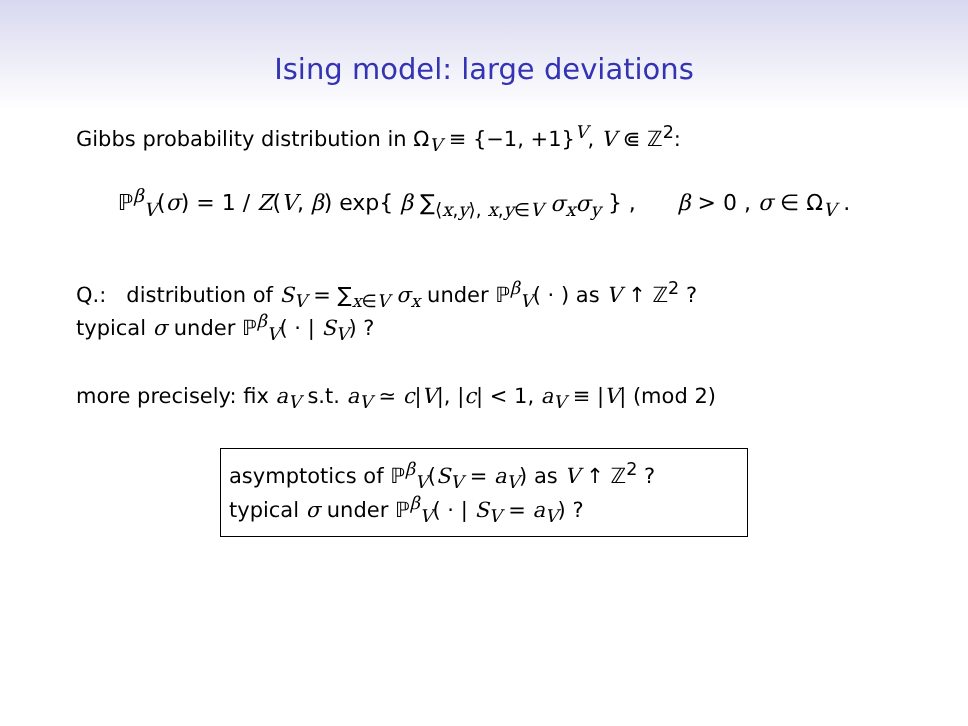Ising model: large deviations
Gibbs probability distribution in Ω<sub>V</sub> ≡ {−1, +1}<sup>V</sup>, V ⋐ ℤ<sup>2</sup>:
ℙ<sup>β</sup><sub>V</sub>(σ) = 1 / Z(V, β) exp{ β ∑<sub>⟨x,y⟩, x,y∈V</sub> σ<sub>x</sub>σ<sub>y</sub> } , β > 0 , σ ∈ Ω<sub>V</sub> .
Q.: distribution of S<sub>V</sub> = ∑<sub>x∈V</sub> σ<sub>x</sub> under ℙ<sup>β</sup><sub>V</sub>( · ) as V ↑ ℤ<sup>2</sup> ?
typical σ under ℙ<sup>β</sup><sub>V</sub>( · | S<sub>V</sub>) ?
more precisely: fix a<sub>V</sub> s.t. a<sub>V</sub> ≃ c|V|, |c| < 1, a<sub>V</sub> ≡ |V| (mod 2)
asymptotics of ℙ<sup>β</sup><sub>V</sub>(S<sub>V</sub> = a<sub>V</sub>) as V ↑ ℤ<sup>2</sup> ?
typical σ under ℙ<sup>β</sup><sub>V</sub>( · | S<sub>V</sub> = a<sub>V</sub>) ?